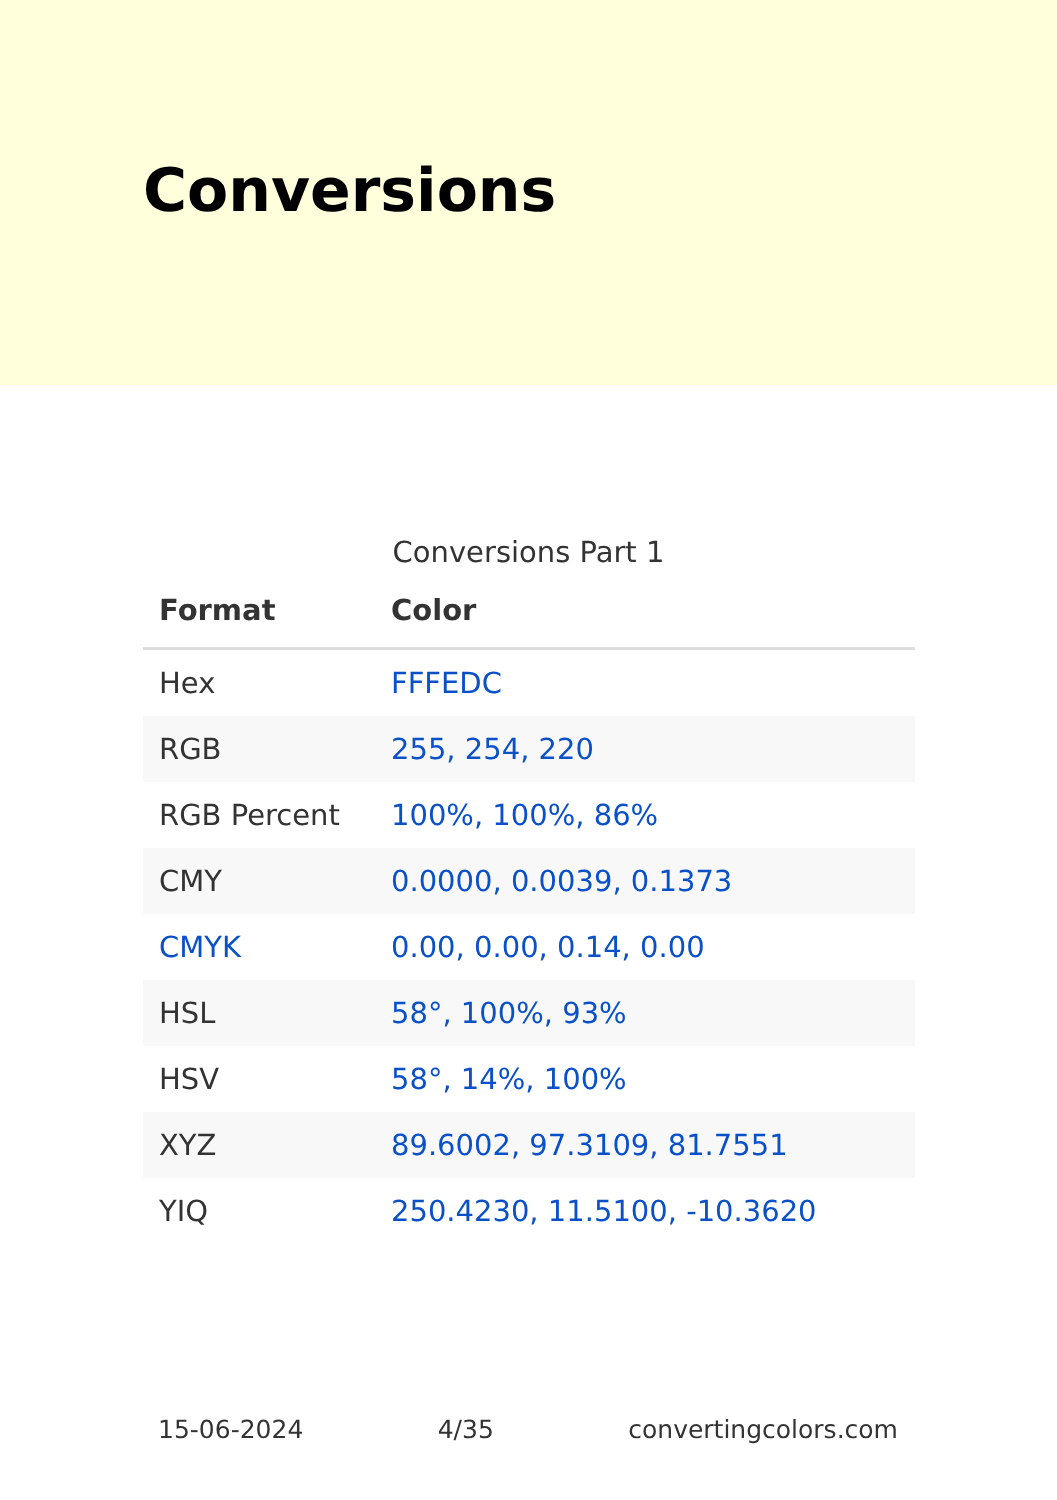Conversions
Conversions Part 1
| Format | Color |
| --- | --- |
| Hex | FFFEDC |
| RGB | 255, 254, 220 |
| RGB Percent | 100%, 100%, 86% |
| CMY | 0.0000, 0.0039, 0.1373 |
| CMYK | 0.00, 0.00, 0.14, 0.00 |
| HSL | 58°, 100%, 93% |
| HSV | 58°, 14%, 100% |
| XYZ | 89.6002, 97.3109, 81.7551 |
| YIQ | 250.4230, 11.5100, -10.3620 |
15-06-2024 4/35 convertingcolors.com